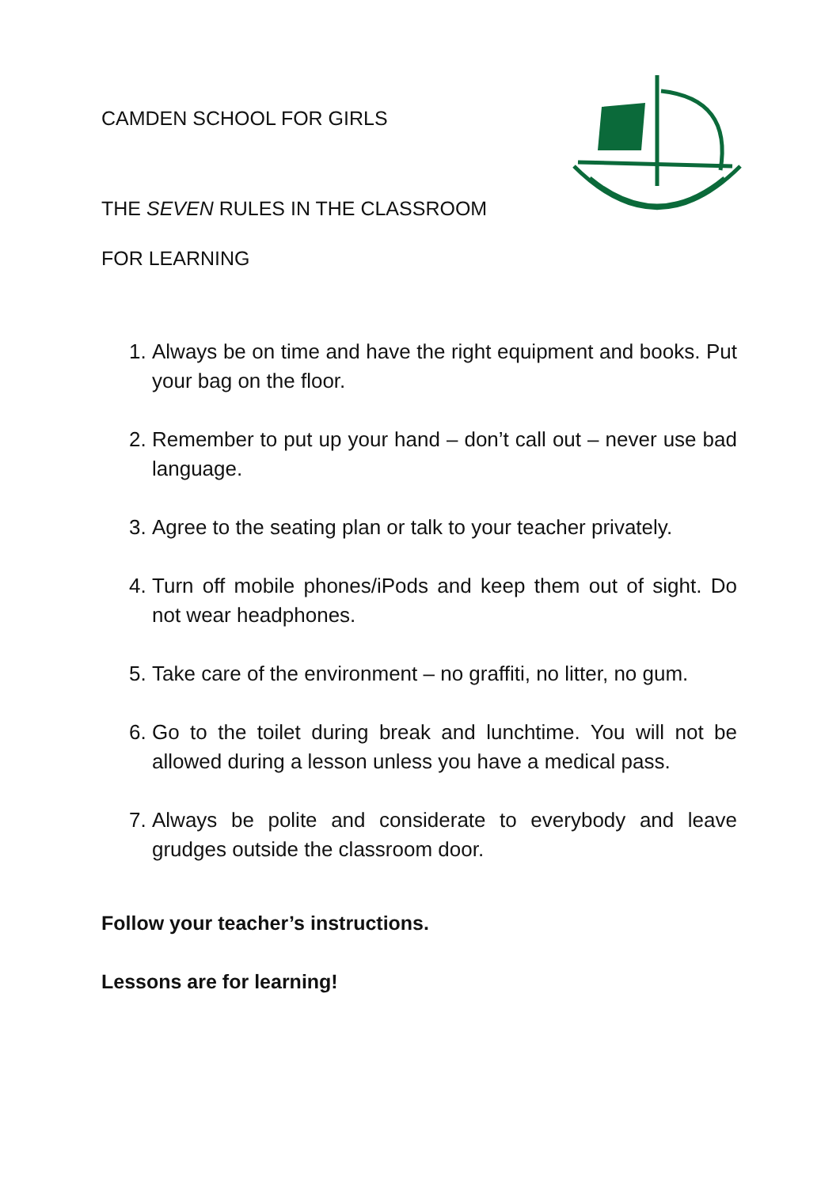CAMDEN SCHOOL FOR GIRLS
THE SEVEN RULES IN THE CLASSROOM
FOR LEARNING
1. Always be on time and have the right equipment and books. Put your bag on the floor.
2. Remember to put up your hand – don’t call out – never use bad language.
3. Agree to the seating plan or talk to your teacher privately.
4. Turn off mobile phones/iPods and keep them out of sight. Do not wear headphones.
5. Take care of the environment – no graffiti, no litter, no gum.
6. Go to the toilet during break and lunchtime. You will not be allowed during a lesson unless you have a medical pass.
7. Always be polite and considerate to everybody and leave grudges outside the classroom door.
Follow your teacher’s instructions.
Lessons are for learning!